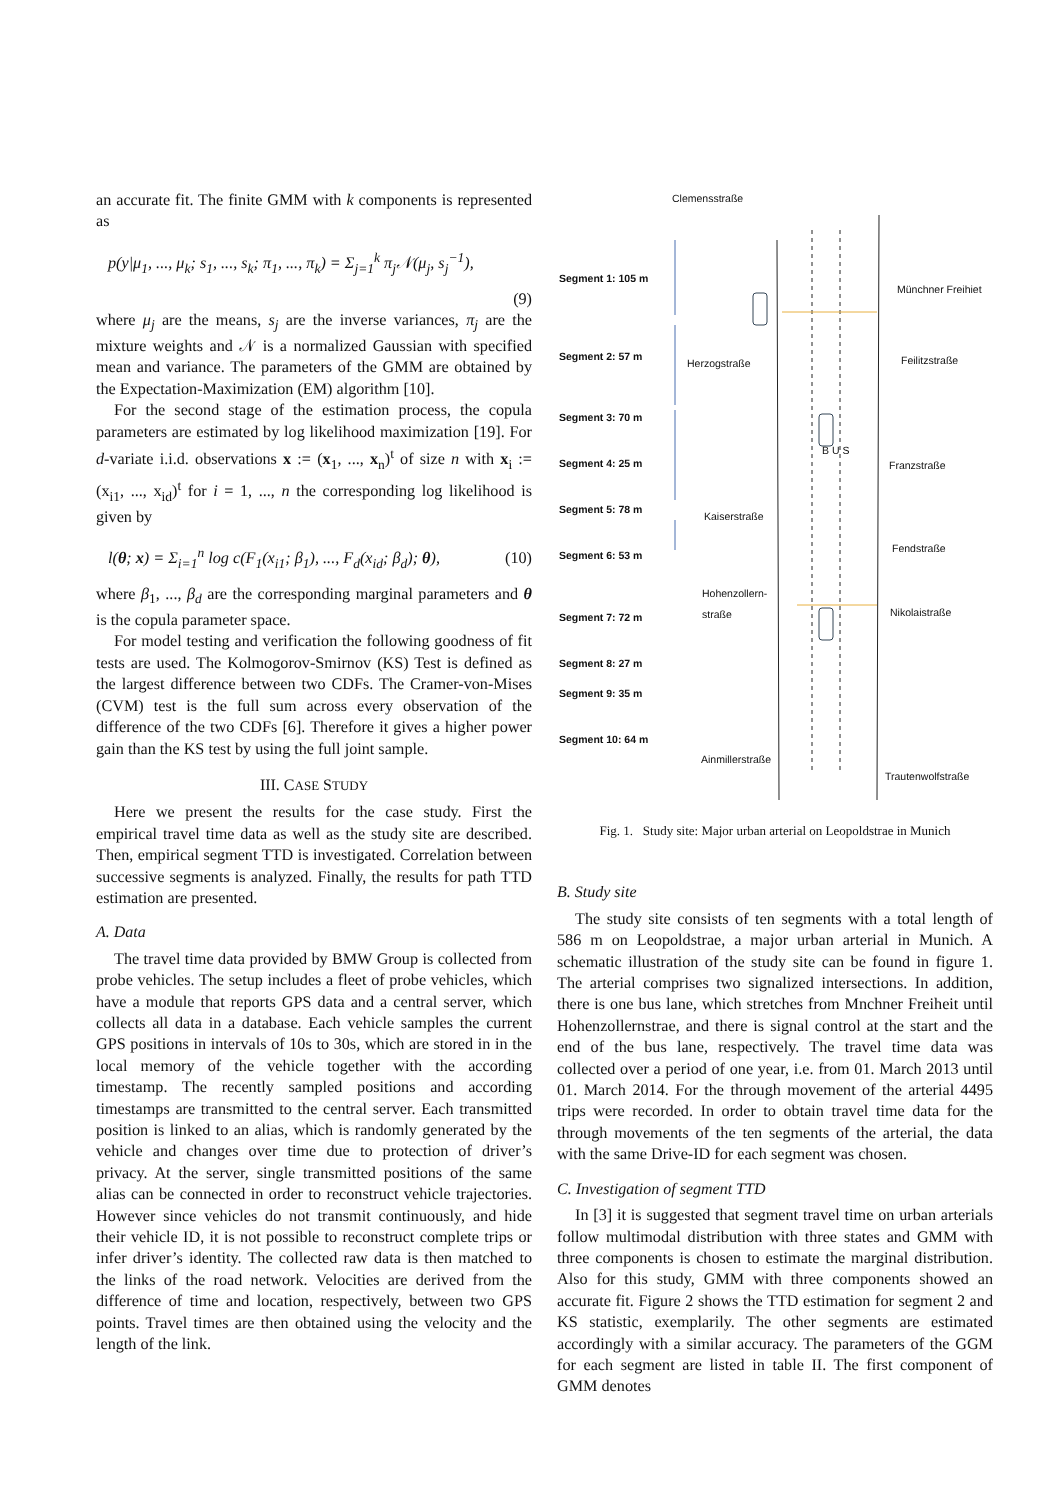an accurate fit. The finite GMM with k components is represented as
p(y|μ<sub>1</sub>, ..., μ<sub>k</sub>; s<sub>1</sub>, ..., s<sub>k</sub>; π<sub>1</sub>, ..., π<sub>k</sub>) = Σ<sub>j=1</sub><sup>k</sup> π<sub>j</sub>𝒩(μ<sub>j</sub>, s<sub>j</sub><sup>−1</sup>),
(9)
where μ<sub>j</sub> are the means, s<sub>j</sub> are the inverse variances, π<sub>j</sub> are the mixture weights and 𝒩 is a normalized Gaussian with specified mean and variance. The parameters of the GMM are obtained by the Expectation-Maximization (EM) algorithm [10].
For the second stage of the estimation process, the copula parameters are estimated by log likelihood maximization [19]. For d-variate i.i.d. observations x := (x<sub>1</sub>, ..., x<sub>n</sub>)<sup>t</sup> of size n with x<sub>i</sub> := (x<sub>i1</sub>, ..., x<sub>id</sub>)<sup>t</sup> for i = 1, ..., n the corresponding log likelihood is given by
l(θ; x) = Σ<sub>i=1</sub><sup>n</sup> log c(F<sub>1</sub>(x<sub>i1</sub>; β<sub>1</sub>), ..., F<sub>d</sub>(x<sub>id</sub>; β<sub>d</sub>); θ), (10)
where β<sub>1</sub>, ..., β<sub>d</sub> are the corresponding marginal parameters and θ is the copula parameter space.
For model testing and verification the following goodness of fit tests are used. The Kolmogorov-Smirnov (KS) Test is defined as the largest difference between two CDFs. The Cramer-von-Mises (CVM) test is the full sum across every observation of the difference of the two CDFs [6]. Therefore it gives a higher power gain than the KS test by using the full joint sample.
III. CASE STUDY
Here we present the results for the case study. First the empirical travel time data as well as the study site are described. Then, empirical segment TTD is investigated. Correlation between successive segments is analyzed. Finally, the results for path TTD estimation are presented.
A. Data
The travel time data provided by BMW Group is collected from probe vehicles. The setup includes a fleet of probe vehicles, which have a module that reports GPS data and a central server, which collects all data in a database. Each vehicle samples the current GPS positions in intervals of 10s to 30s, which are stored in in the local memory of the vehicle together with the according timestamp. The recently sampled positions and according timestamps are transmitted to the central server. Each transmitted position is linked to an alias, which is randomly generated by the vehicle and changes over time due to protection of driver’s privacy. At the server, single transmitted positions of the same alias can be connected in order to reconstruct vehicle trajectories. However since vehicles do not transmit continuously, and hide their vehicle ID, it is not possible to reconstruct complete trips or infer driver’s identity. The collected raw data is then matched to the links of the road network. Velocities are derived from the difference of time and location, respectively, between two GPS points. Travel times are then obtained using the velocity and the length of the link.
Clemensstraße
Segment 1: 105 m
Münchner Freihiet
Segment 2: 57 m
Herzogstraße Feilitzstraße
Segment 3: 70 m
Segment 4: 25 m Franzstraße
B U S
Segment 5: 78 m
Kaiserstraße
Segment 6: 53 m
Fendstraße
Hohenzollern-
straße
Segment 7: 72 m Nikolaistraße
Segment 8: 27 m
Segment 9: 35 m
Segment 10: 64 m
Ainmillerstraße
Trautenwolfstraße
Fig. 1. Study site: Major urban arterial on Leopoldstrae in Munich
B. Study site
The study site consists of ten segments with a total length of 586 m on Leopoldstrae, a major urban arterial in Munich. A schematic illustration of the study site can be found in figure 1. The arterial comprises two signalized intersections. In addition, there is one bus lane, which stretches from Mnchner Freiheit until Hohenzollernstrae, and there is signal control at the start and the end of the bus lane, respectively. The travel time data was collected over a period of one year, i.e. from 01. March 2013 until 01. March 2014. For the through movement of the arterial 4495 trips were recorded. In order to obtain travel time data for the through movements of the ten segments of the arterial, the data with the same Drive-ID for each segment was chosen.
C. Investigation of segment TTD
In [3] it is suggested that segment travel time on urban arterials follow multimodal distribution with three states and GMM with three components is chosen to estimate the marginal distribution. Also for this study, GMM with three components showed an accurate fit. Figure 2 shows the TTD estimation for segment 2 and KS statistic, exemplarily. The other segments are estimated accordingly with a similar accuracy. The parameters of the GGM for each segment are listed in table II. The first component of GMM denotes